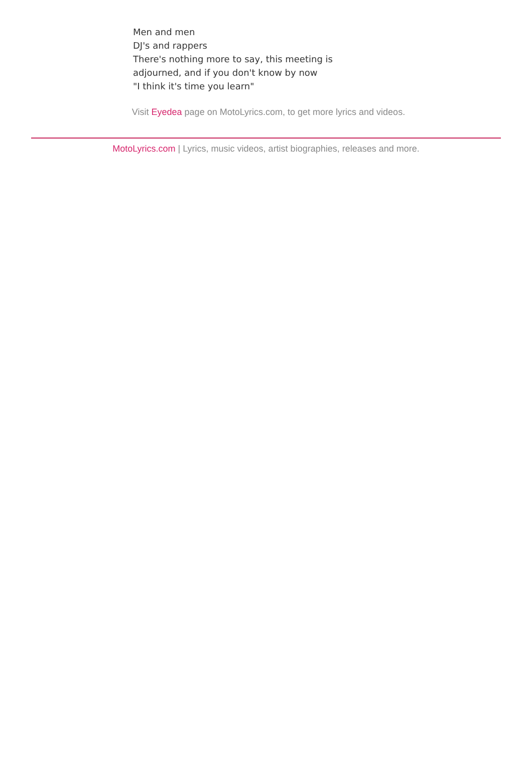Men and men
DJ's and rappers
There's nothing more to say, this meeting is
adjourned, and if you don't know by now
"I think it's time you learn"
Visit Eyedea page on MotoLyrics.com, to get more lyrics and videos.
MotoLyrics.com | Lyrics, music videos, artist biographies, releases and more.